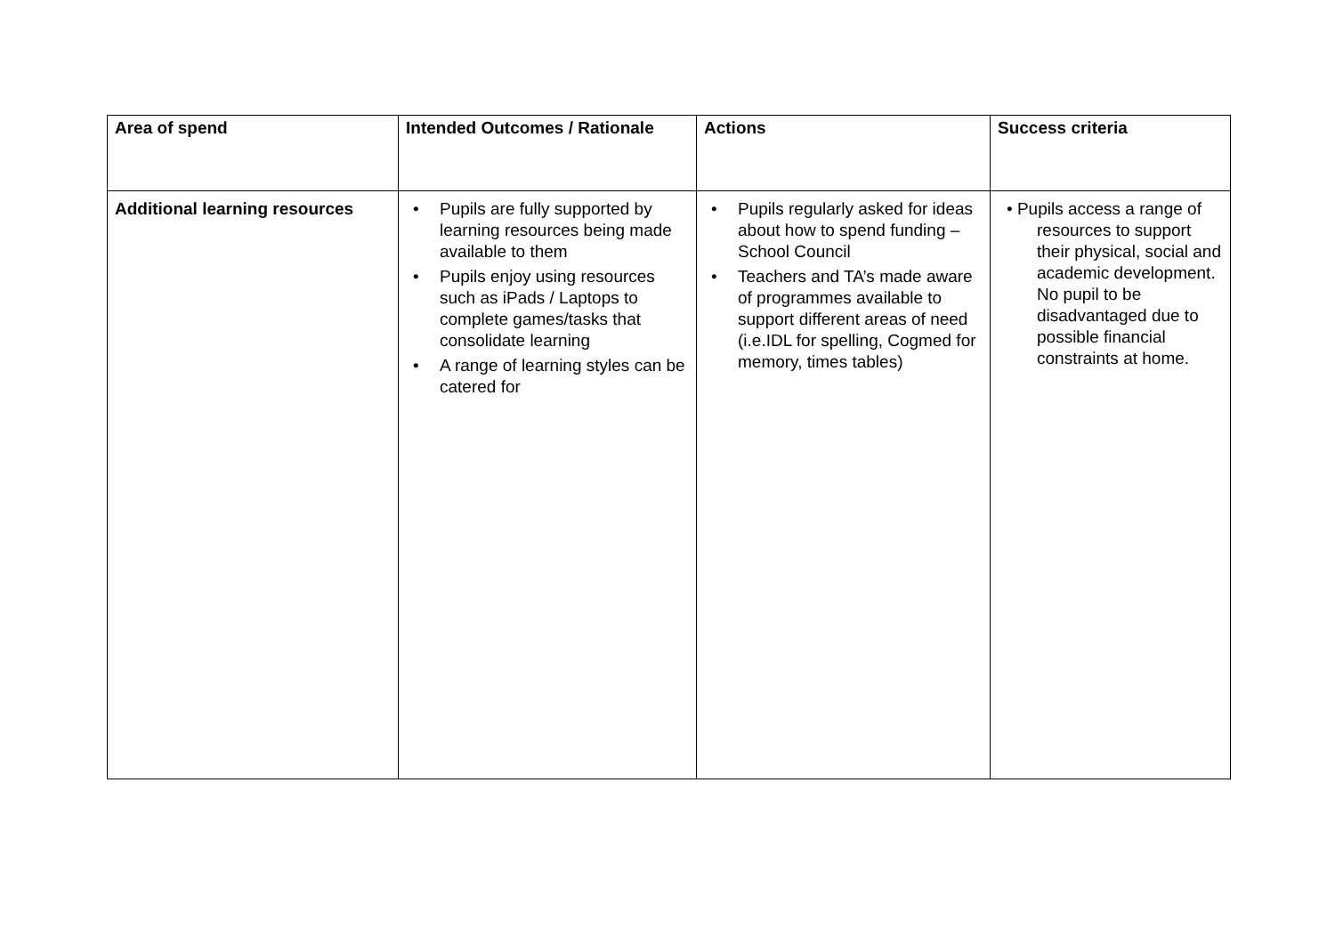| Area of spend | Intended Outcomes / Rationale | Actions | Success criteria |
| --- | --- | --- | --- |
| Additional learning resources | • Pupils are fully supported by learning resources being made available to them • Pupils enjoy using resources such as iPads / Laptops to complete games/tasks that consolidate learning • A range of learning styles can be catered for | • Pupils regularly asked for ideas about how to spend funding – School Council • Teachers and TA’s made aware of programmes available to support different areas of need (i.e.IDL for spelling, Cogmed for memory, times tables) | • Pupils access a range of resources to support their physical, social and academic development. No pupil to be disadvantaged due to possible financial constraints at home. |